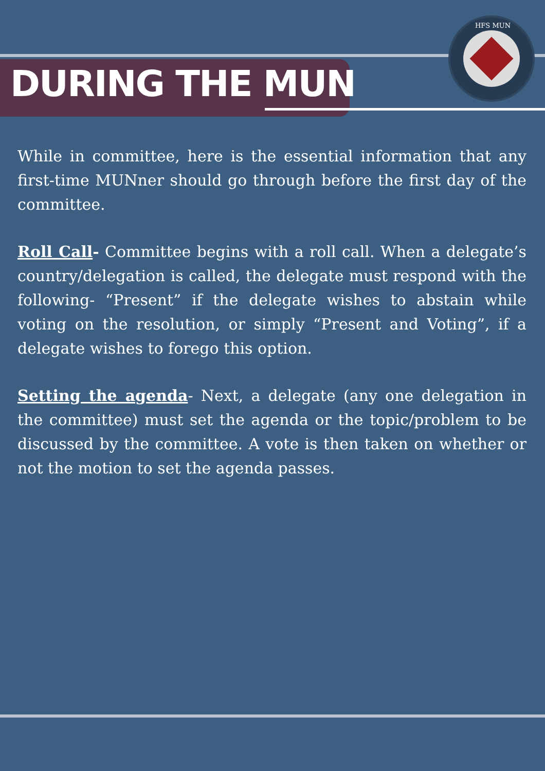HFS MUN
DURING THE MUN
While in committee, here is the essential information that any first-time MUNner should go through before the first day of the committee.
Roll Call- Committee begins with a roll call. When a delegate’s country/delegation is called, the delegate must respond with the following- “Present” if the delegate wishes to abstain while voting on the resolution, or simply “Present and Voting”, if a delegate wishes to forego this option.
Setting the agenda- Next, a delegate (any one delegation in the committee) must set the agenda or the topic/problem to be discussed by the committee. A vote is then taken on whether or not the motion to set the agenda passes.